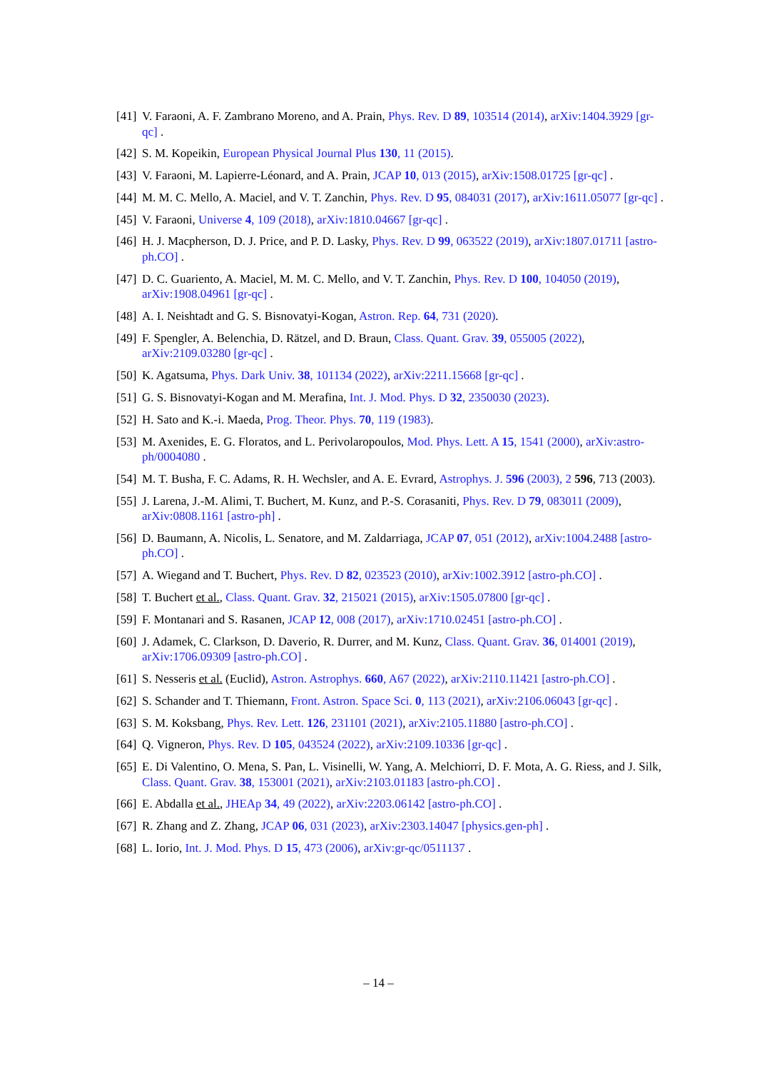[41] V. Faraoni, A. F. Zambrano Moreno, and A. Prain, Phys. Rev. D 89, 103514 (2014), arXiv:1404.3929 [gr-qc] .
[42] S. M. Kopeikin, European Physical Journal Plus 130, 11 (2015).
[43] V. Faraoni, M. Lapierre-Léonard, and A. Prain, JCAP 10, 013 (2015), arXiv:1508.01725 [gr-qc] .
[44] M. M. C. Mello, A. Maciel, and V. T. Zanchin, Phys. Rev. D 95, 084031 (2017), arXiv:1611.05077 [gr-qc] .
[45] V. Faraoni, Universe 4, 109 (2018), arXiv:1810.04667 [gr-qc] .
[46] H. J. Macpherson, D. J. Price, and P. D. Lasky, Phys. Rev. D 99, 063522 (2019), arXiv:1807.01711 [astro-ph.CO] .
[47] D. C. Guariento, A. Maciel, M. M. C. Mello, and V. T. Zanchin, Phys. Rev. D 100, 104050 (2019), arXiv:1908.04961 [gr-qc] .
[48] A. I. Neishtadt and G. S. Bisnovatyi-Kogan, Astron. Rep. 64, 731 (2020).
[49] F. Spengler, A. Belenchia, D. Rätzel, and D. Braun, Class. Quant. Grav. 39, 055005 (2022), arXiv:2109.03280 [gr-qc] .
[50] K. Agatsuma, Phys. Dark Univ. 38, 101134 (2022), arXiv:2211.15668 [gr-qc] .
[51] G. S. Bisnovatyi-Kogan and M. Merafina, Int. J. Mod. Phys. D 32, 2350030 (2023).
[52] H. Sato and K.-i. Maeda, Prog. Theor. Phys. 70, 119 (1983).
[53] M. Axenides, E. G. Floratos, and L. Perivolaropoulos, Mod. Phys. Lett. A 15, 1541 (2000), arXiv:astro-ph/0004080 .
[54] M. T. Busha, F. C. Adams, R. H. Wechsler, and A. E. Evrard, Astrophys. J. 596 (2003), 2 596, 713 (2003).
[55] J. Larena, J.-M. Alimi, T. Buchert, M. Kunz, and P.-S. Corasaniti, Phys. Rev. D 79, 083011 (2009), arXiv:0808.1161 [astro-ph] .
[56] D. Baumann, A. Nicolis, L. Senatore, and M. Zaldarriaga, JCAP 07, 051 (2012), arXiv:1004.2488 [astro-ph.CO] .
[57] A. Wiegand and T. Buchert, Phys. Rev. D 82, 023523 (2010), arXiv:1002.3912 [astro-ph.CO] .
[58] T. Buchert et al., Class. Quant. Grav. 32, 215021 (2015), arXiv:1505.07800 [gr-qc] .
[59] F. Montanari and S. Rasanen, JCAP 12, 008 (2017), arXiv:1710.02451 [astro-ph.CO] .
[60] J. Adamek, C. Clarkson, D. Daverio, R. Durrer, and M. Kunz, Class. Quant. Grav. 36, 014001 (2019), arXiv:1706.09309 [astro-ph.CO] .
[61] S. Nesseris et al. (Euclid), Astron. Astrophys. 660, A67 (2022), arXiv:2110.11421 [astro-ph.CO] .
[62] S. Schander and T. Thiemann, Front. Astron. Space Sci. 0, 113 (2021), arXiv:2106.06043 [gr-qc] .
[63] S. M. Koksbang, Phys. Rev. Lett. 126, 231101 (2021), arXiv:2105.11880 [astro-ph.CO] .
[64] Q. Vigneron, Phys. Rev. D 105, 043524 (2022), arXiv:2109.10336 [gr-qc] .
[65] E. Di Valentino, O. Mena, S. Pan, L. Visinelli, W. Yang, A. Melchiorri, D. F. Mota, A. G. Riess, and J. Silk, Class. Quant. Grav. 38, 153001 (2021), arXiv:2103.01183 [astro-ph.CO] .
[66] E. Abdalla et al., JHEAp 34, 49 (2022), arXiv:2203.06142 [astro-ph.CO] .
[67] R. Zhang and Z. Zhang, JCAP 06, 031 (2023), arXiv:2303.14047 [physics.gen-ph] .
[68] L. Iorio, Int. J. Mod. Phys. D 15, 473 (2006), arXiv:gr-qc/0511137 .
– 14 –